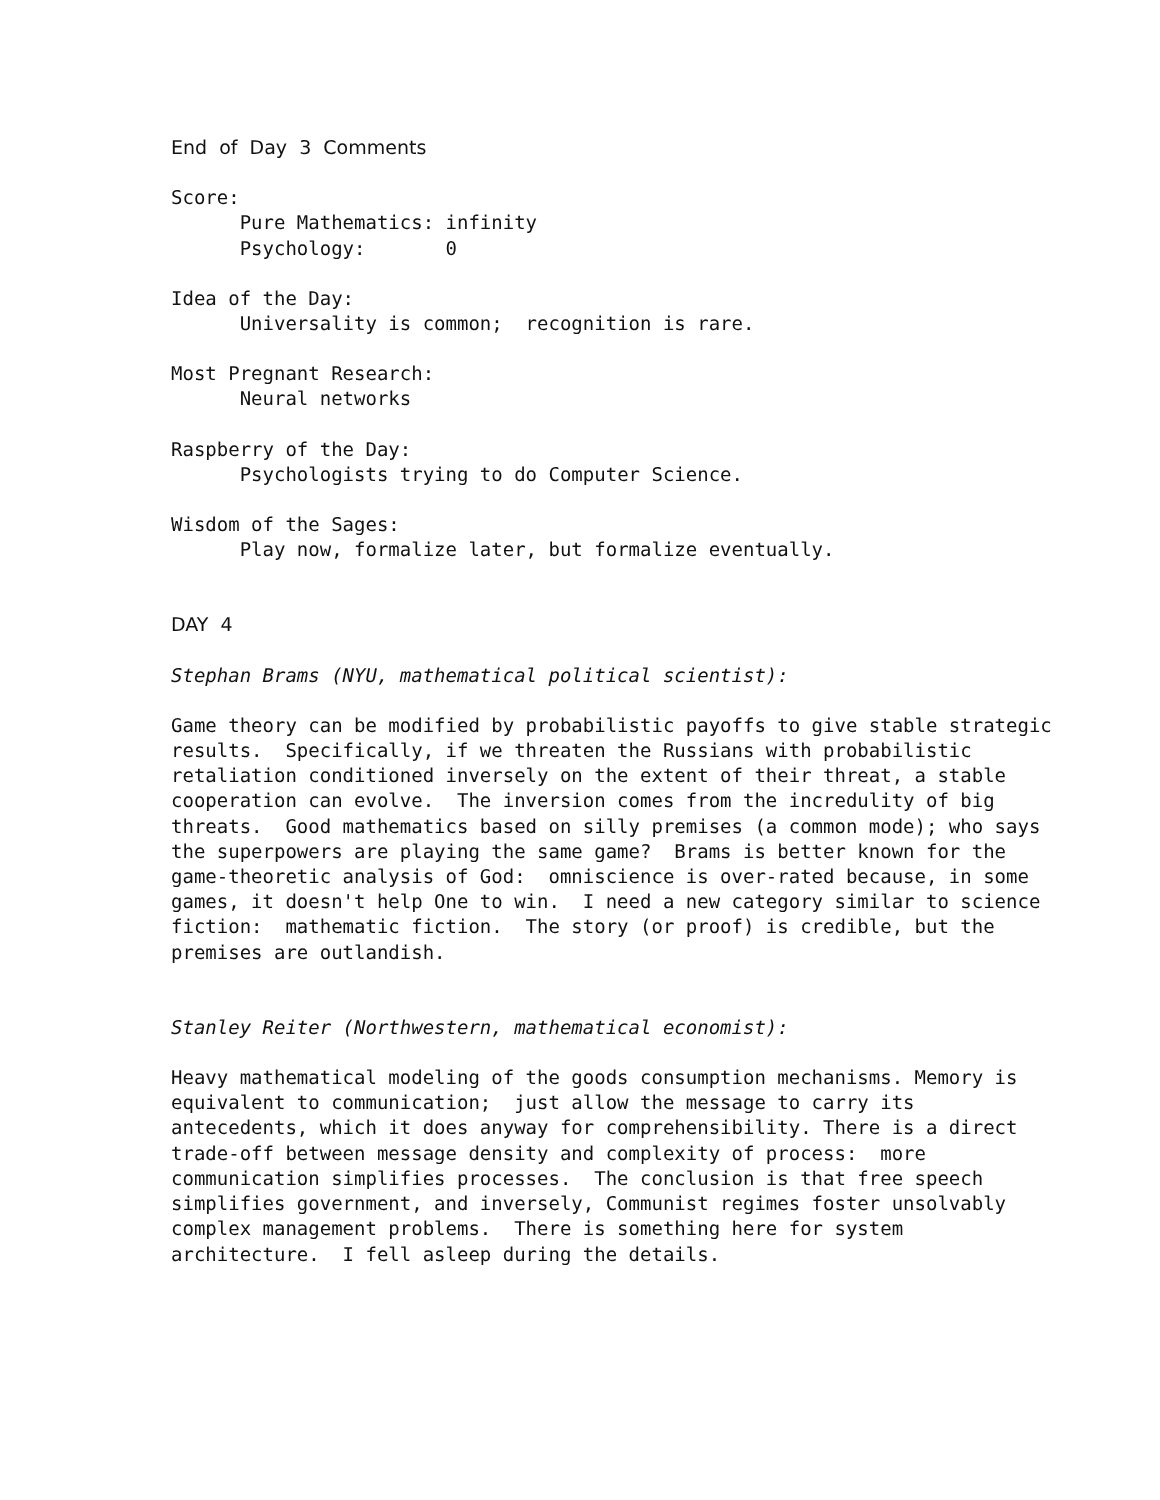End of Day 3 Comments
Score: Pure Mathematics: infinity Psychology: 0
Idea of the Day: Universality is common; recognition is rare.
Most Pregnant Research: Neural networks
Raspberry of the Day: Psychologists trying to do Computer Science.
Wisdom of the Sages: Play now, formalize later, but formalize eventually.
DAY 4
Stephan Brams (NYU, mathematical political scientist):
Game theory can be modified by probabilistic payoffs to give stable strategic results. Specifically, if we threaten the Russians with probabilistic retaliation conditioned inversely on the extent of their threat, a stable cooperation can evolve. The inversion comes from the incredulity of big threats. Good mathematics based on silly premises (a common mode); who says the superpowers are playing the same game? Brams is better known for the game-theoretic analysis of God: omniscience is over-rated because, in some games, it doesn't help One to win. I need a new category similar to science fiction: mathematic fiction. The story (or proof) is credible, but the premises are outlandish.
Stanley Reiter (Northwestern, mathematical economist):
Heavy mathematical modeling of the goods consumption mechanisms. Memory is equivalent to communication; just allow the message to carry its antecedents, which it does anyway for comprehensibility. There is a direct trade-off between message density and complexity of process: more communication simplifies processes. The conclusion is that free speech simplifies government, and inversely, Communist regimes foster unsolvably complex management problems. There is something here for system architecture. I fell asleep during the details.